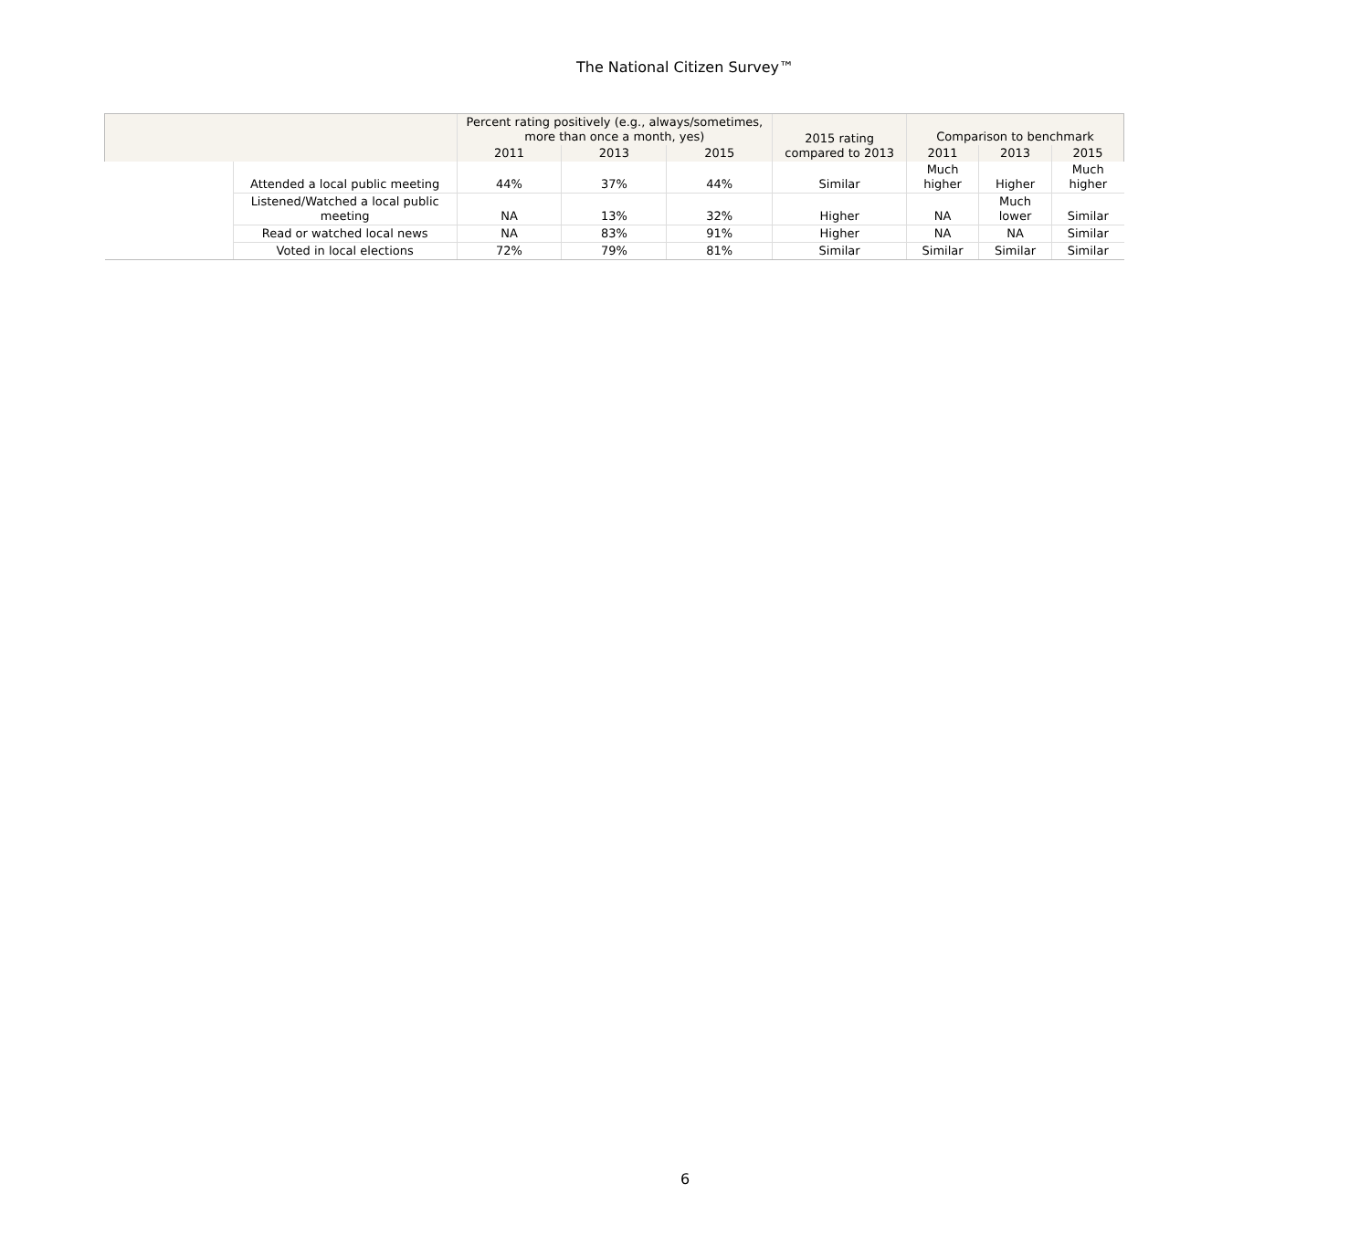The National Citizen Survey™
| | | Percent rating positively (e.g., always/sometimes, more than once a month, yes) | | | 2015 rating compared to 2013 | Comparison to benchmark | | |
| --- | --- | --- | --- | --- | --- | --- | --- | --- |
| | | 2011 | 2013 | 2015 | | 2011 | 2013 | 2015 |
| | Attended a local public meeting | 44% | 37% | 44% | Similar | Much higher | Higher | Much higher |
| | Listened/Watched a local public meeting | NA | 13% | 32% | Higher | NA | Much lower | Similar |
| | Read or watched local news | NA | 83% | 91% | Higher | NA | NA | Similar |
| | Voted in local elections | 72% | 79% | 81% | Similar | Similar | Similar | Similar |
6